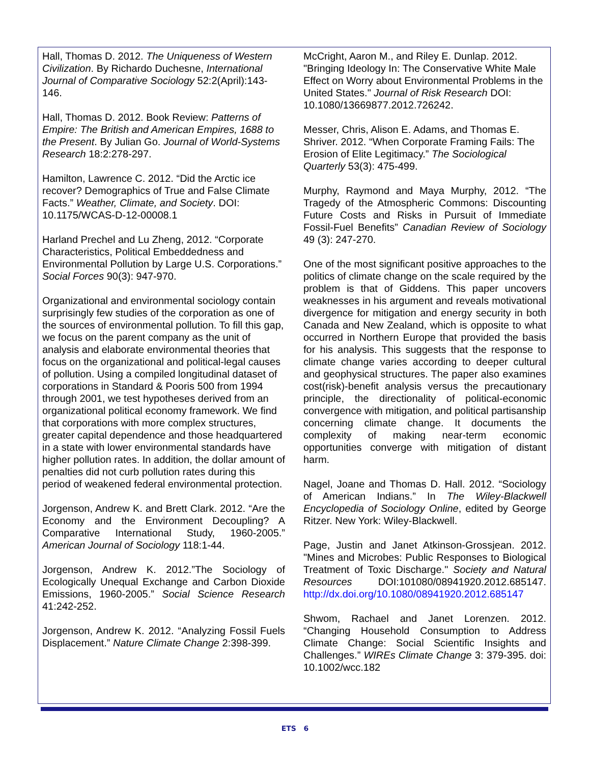Hall, Thomas D. 2012. The Uniqueness of Western Civilization. By Richardo Duchesne, International Journal of Comparative Sociology 52:2(April):143-146.
Hall, Thomas D. 2012. Book Review: Patterns of Empire: The British and American Empires, 1688 to the Present. By Julian Go. Journal of World-Systems Research 18:2:278-297.
Hamilton, Lawrence C. 2012. “Did the Arctic ice recover? Demographics of True and False Climate Facts.” Weather, Climate, and Society. DOI: 10.1175/WCAS-D-12-00008.1
Harland Prechel and Lu Zheng, 2012. “Corporate Characteristics, Political Embeddedness and Environmental Pollution by Large U.S. Corporations.” Social Forces 90(3): 947-970.
Organizational and environmental sociology contain surprisingly few studies of the corporation as one of the sources of environmental pollution. To fill this gap, we focus on the parent company as the unit of analysis and elaborate environmental theories that focus on the organizational and political-legal causes of pollution. Using a compiled longitudinal dataset of corporations in Standard & Pooris 500 from 1994 through 2001, we test hypotheses derived from an organizational political economy framework. We find that corporations with more complex structures, greater capital dependence and those headquartered in a state with lower environmental standards have higher pollution rates. In addition, the dollar amount of penalties did not curb pollution rates during this period of weakened federal environmental protection.
Jorgenson, Andrew K. and Brett Clark. 2012. “Are the Economy and the Environment Decoupling? A Comparative International Study, 1960-2005.” American Journal of Sociology 118:1-44.
Jorgenson, Andrew K. 2012.”The Sociology of Ecologically Unequal Exchange and Carbon Dioxide Emissions, 1960-2005.” Social Science Research 41:242-252.
Jorgenson, Andrew K. 2012. “Analyzing Fossil Fuels Displacement.” Nature Climate Change 2:398-399.
McCright, Aaron M., and Riley E. Dunlap. 2012. "Bringing Ideology In: The Conservative White Male Effect on Worry about Environmental Problems in the United States." Journal of Risk Research DOI: 10.1080/13669877.2012.726242.
Messer, Chris, Alison E. Adams, and Thomas E. Shriver. 2012. “When Corporate Framing Fails: The Erosion of Elite Legitimacy.” The Sociological Quarterly 53(3): 475-499.
Murphy, Raymond and Maya Murphy, 2012. “The Tragedy of the Atmospheric Commons: Discounting Future Costs and Risks in Pursuit of Immediate Fossil-Fuel Benefits” Canadian Review of Sociology 49 (3): 247-270.
One of the most significant positive approaches to the politics of climate change on the scale required by the problem is that of Giddens. This paper uncovers weaknesses in his argument and reveals motivational divergence for mitigation and energy security in both Canada and New Zealand, which is opposite to what occurred in Northern Europe that provided the basis for his analysis. This suggests that the response to climate change varies according to deeper cultural and geophysical structures. The paper also examines cost(risk)-benefit analysis versus the precautionary principle, the directionality of political-economic convergence with mitigation, and political partisanship concerning climate change. It documents the complexity of making near-term economic opportunities converge with mitigation of distant harm.
Nagel, Joane and Thomas D. Hall. 2012. “Sociology of American Indians.” In The Wiley-Blackwell Encyclopedia of Sociology Online, edited by George Ritzer. New York: Wiley-Blackwell.
Page, Justin and Janet Atkinson-Grossjean. 2012. "Mines and Microbes: Public Responses to Biological Treatment of Toxic Discharge." Society and Natural Resources DOI:101080/08941920.2012.685147. http://dx.doi.org/10.1080/08941920.2012.685147
Shwom, Rachael and Janet Lorenzen. 2012. “Changing Household Consumption to Address Climate Change: Social Scientific Insights and Challenges.” WIREs Climate Change 3: 379-395. doi: 10.1002/wcc.182
ETS 6